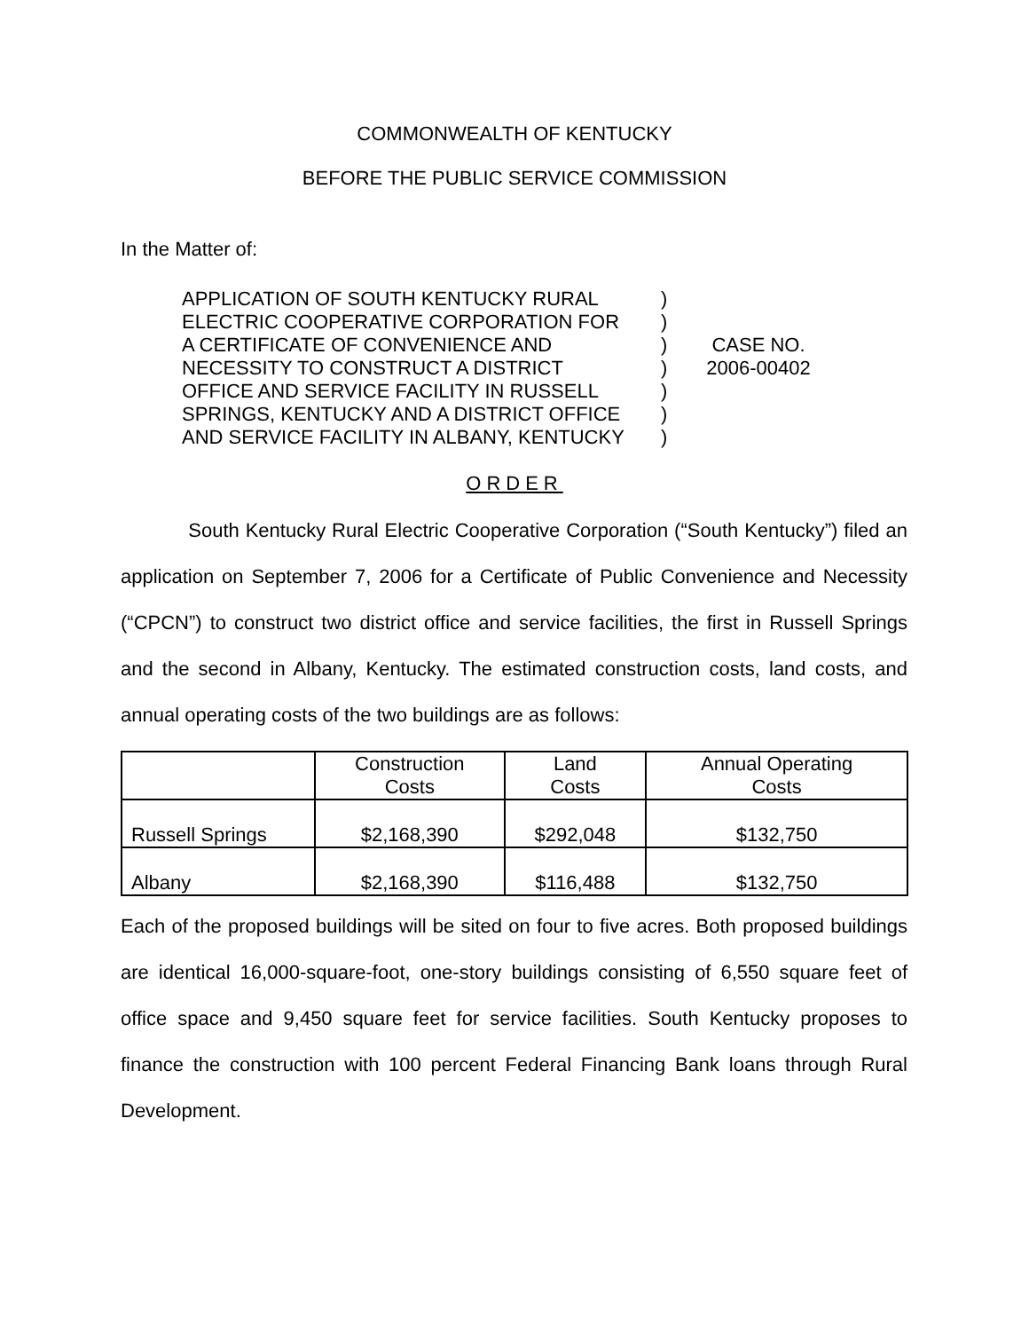COMMONWEALTH OF KENTUCKY
BEFORE THE PUBLIC SERVICE COMMISSION
In the Matter of:
APPLICATION OF SOUTH KENTUCKY RURAL
ELECTRIC COOPERATIVE CORPORATION FOR
A CERTIFICATE OF CONVENIENCE AND
NECESSITY TO CONSTRUCT A DISTRICT
OFFICE AND SERVICE FACILITY IN RUSSELL
SPRINGS, KENTUCKY AND A DISTRICT OFFICE
AND SERVICE FACILITY IN ALBANY, KENTUCKY
)
)
)
)
)
)
)
CASE NO.
2006-00402
ORDER
South Kentucky Rural Electric Cooperative Corporation (“South Kentucky”) filed an application on September 7, 2006 for a Certificate of Public Convenience and Necessity (“CPCN”) to construct two district office and service facilities, the first in Russell Springs and the second in Albany, Kentucky. The estimated construction costs, land costs, and annual operating costs of the two buildings are as follows:
| | Construction Costs | Land Costs | Annual Operating Costs |
| --- | --- | --- | --- |
| Russell Springs | $2,168,390 | $292,048 | $132,750 |
| Albany | $2,168,390 | $116,488 | $132,750 |
Each of the proposed buildings will be sited on four to five acres. Both proposed buildings are identical 16,000-square-foot, one-story buildings consisting of 6,550 square feet of office space and 9,450 square feet for service facilities. South Kentucky proposes to finance the construction with 100 percent Federal Financing Bank loans through Rural Development.